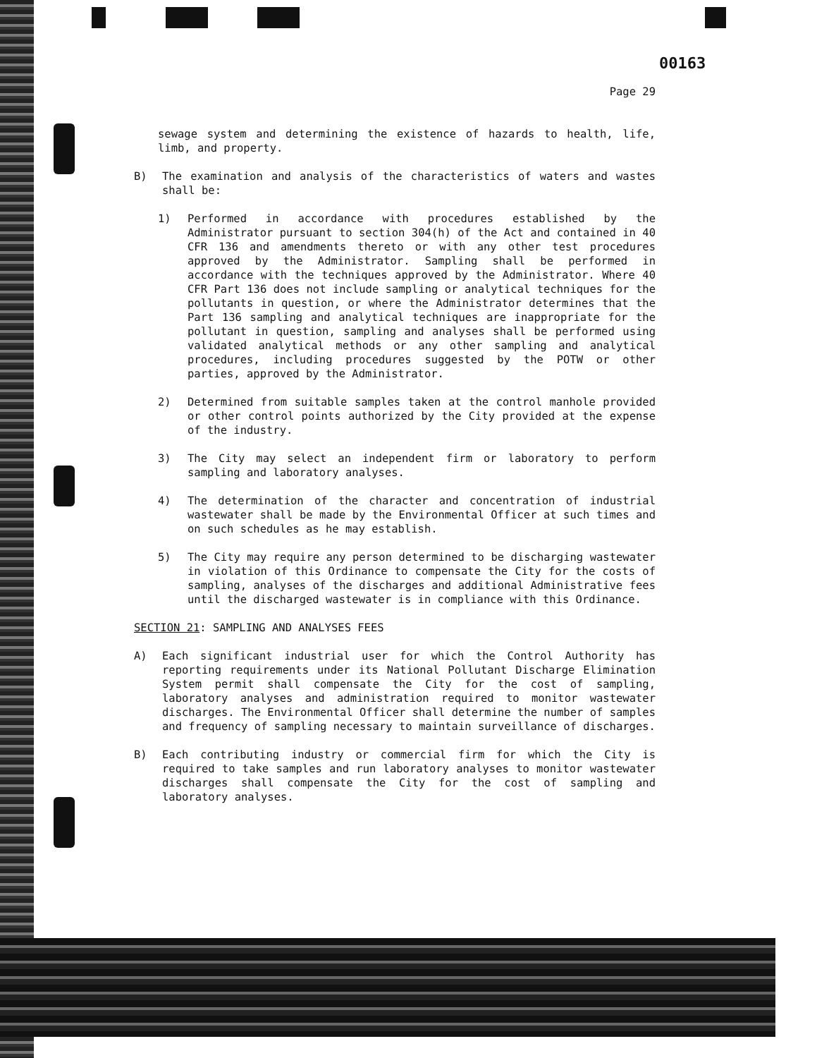00163
Page 29
sewage system and determining the existence of hazards to health, life, limb, and property.
B) The examination and analysis of the characteristics of waters and wastes shall be:
1) Performed in accordance with procedures established by the Administrator pursuant to section 304(h) of the Act and contained in 40 CFR 136 and amendments thereto or with any other test procedures approved by the Administrator. Sampling shall be performed in accordance with the techniques approved by the Administrator. Where 40 CFR Part 136 does not include sampling or analytical techniques for the pollutants in question, or where the Administrator determines that the Part 136 sampling and analytical techniques are inappropriate for the pollutant in question, sampling and analyses shall be performed using validated analytical methods or any other sampling and analytical procedures, including procedures suggested by the POTW or other parties, approved by the Administrator.
2) Determined from suitable samples taken at the control manhole provided or other control points authorized by the City provided at the expense of the industry.
3) The City may select an independent firm or laboratory to perform sampling and laboratory analyses.
4) The determination of the character and concentration of industrial wastewater shall be made by the Environmental Officer at such times and on such schedules as he may establish.
5) The City may require any person determined to be discharging wastewater in violation of this Ordinance to compensate the City for the costs of sampling, analyses of the discharges and additional Administrative fees until the discharged wastewater is in compliance with this Ordinance.
SECTION 21: SAMPLING AND ANALYSES FEES
A) Each significant industrial user for which the Control Authority has reporting requirements under its National Pollutant Discharge Elimination System permit shall compensate the City for the cost of sampling, laboratory analyses and administration required to monitor wastewater discharges. The Environmental Officer shall determine the number of samples and frequency of sampling necessary to maintain surveillance of discharges.
B) Each contributing industry or commercial firm for which the City is required to take samples and run laboratory analyses to monitor wastewater discharges shall compensate the City for the cost of sampling and laboratory analyses.